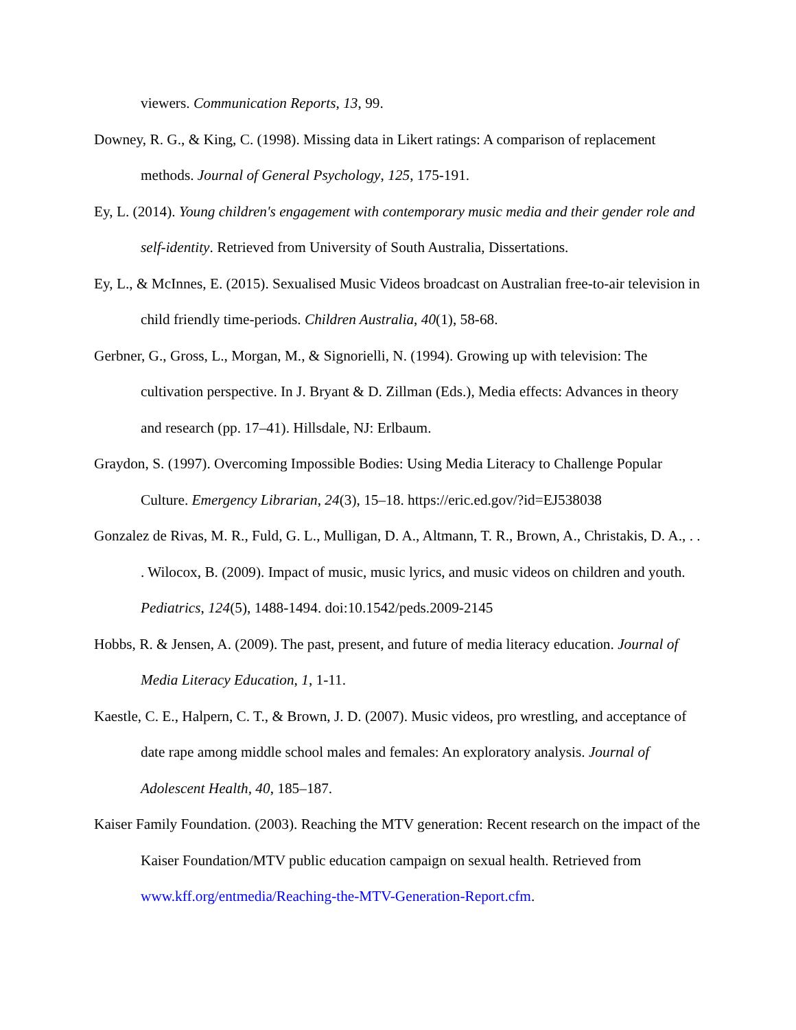viewers. Communication Reports, 13, 99.
Downey, R. G., & King, C. (1998). Missing data in Likert ratings: A comparison of replacement methods. Journal of General Psychology, 125, 175-191.
Ey, L. (2014). Young children's engagement with contemporary music media and their gender role and self-identity. Retrieved from University of South Australia, Dissertations.
Ey, L., & McInnes, E. (2015). Sexualised Music Videos broadcast on Australian free-to-air television in child friendly time-periods. Children Australia, 40(1), 58-68.
Gerbner, G., Gross, L., Morgan, M., & Signorielli, N. (1994). Growing up with television: The cultivation perspective. In J. Bryant & D. Zillman (Eds.), Media effects: Advances in theory and research (pp. 17–41). Hillsdale, NJ: Erlbaum.
Graydon, S. (1997). Overcoming Impossible Bodies: Using Media Literacy to Challenge Popular Culture. Emergency Librarian, 24(3), 15–18. https://eric.ed.gov/?id=EJ538038
Gonzalez de Rivas, M. R., Fuld, G. L., Mulligan, D. A., Altmann, T. R., Brown, A., Christakis, D. A., . . . Wilocox, B. (2009). Impact of music, music lyrics, and music videos on children and youth. Pediatrics, 124(5), 1488-1494. doi:10.1542/peds.2009-2145
Hobbs, R. & Jensen, A. (2009). The past, present, and future of media literacy education. Journal of Media Literacy Education, 1, 1-11.
Kaestle, C. E., Halpern, C. T., & Brown, J. D. (2007). Music videos, pro wrestling, and acceptance of date rape among middle school males and females: An exploratory analysis. Journal of Adolescent Health, 40, 185–187.
Kaiser Family Foundation. (2003). Reaching the MTV generation: Recent research on the impact of the Kaiser Foundation/MTV public education campaign on sexual health. Retrieved from www.kff.org/entmedia/Reaching-the-MTV-Generation-Report.cfm.